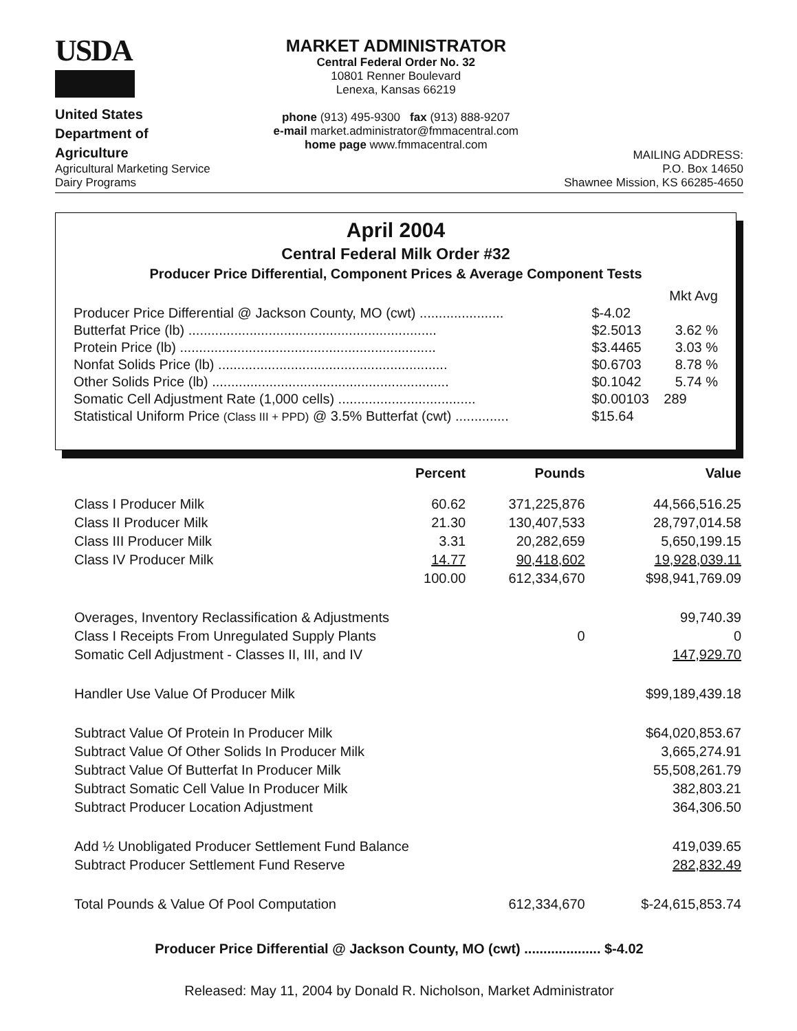USDA
United States
Department of
Agriculture
Agricultural Marketing Service
Dairy Programs
MARKET ADMINISTRATOR
Central Federal Order No. 32
10801 Renner Boulevard
Lenexa, Kansas 66219
phone (913) 495-9300 fax (913) 888-9207
e-mail market.administrator@fmmacentral.com
home page www.fmmacentral.com
MAILING ADDRESS:
P.O. Box 14650
Shawnee Mission, KS 66285-4650
April 2004
Central Federal Milk Order #32
Producer Price Differential, Component Prices & Average Component Tests
| | | Mkt Avg |
| Producer Price Differential @ Jackson County, MO (cwt) ...................... | $-4.02 | |
| Butterfat Price (lb) ................................................................. | $2.5013 | 3.62 % |
| Protein Price (lb) ................................................................... | $3.4465 | 3.03 % |
| Nonfat Solids Price (lb) ............................................................ | $0.6703 | 8.78 % |
| Other Solids Price (lb) .............................................................. | $0.1042 | 5.74 % |
| Somatic Cell Adjustment Rate (1,000 cells) .................................... | $0.00103 | 289 |
| Statistical Uniform Price (Class III + PPD) @ 3.5% Butterfat (cwt) .............. | $15.64 | |
| | Percent | Pounds | Value |
| --- | --- | --- | --- |
| Class I Producer Milk | 60.62 | 371,225,876 | 44,566,516.25 |
| Class II Producer Milk | 21.30 | 130,407,533 | 28,797,014.58 |
| Class III Producer Milk | 3.31 | 20,282,659 | 5,650,199.15 |
| Class IV Producer Milk | 14.77 | 90,418,602 | 19,928,039.11 |
| | 100.00 | 612,334,670 | $98,941,769.09 |
| Overages, Inventory Reclassification & Adjustments | | | 99,740.39 |
| Class I Receipts From Unregulated Supply Plants | | 0 | 0 |
| Somatic Cell Adjustment - Classes II, III, and IV | | | 147,929.70 |
| Handler Use Value Of Producer Milk | | | $99,189,439.18 |
| Subtract Value Of Protein In Producer Milk | | | $64,020,853.67 |
| Subtract Value Of Other Solids In Producer Milk | | | 3,665,274.91 |
| Subtract Value Of Butterfat In Producer Milk | | | 55,508,261.79 |
| Subtract Somatic Cell Value In Producer Milk | | | 382,803.21 |
| Subtract Producer Location Adjustment | | | 364,306.50 |
| Add ½ Unobligated Producer Settlement Fund Balance | | | 419,039.65 |
| Subtract Producer Settlement Fund Reserve | | | 282,832.49 |
| Total Pounds & Value Of Pool Computation | | 612,334,670 | $-24,615,853.74 |
Producer Price Differential @ Jackson County, MO (cwt) .................... $-4.02
Released: May 11, 2004 by Donald R. Nicholson, Market Administrator